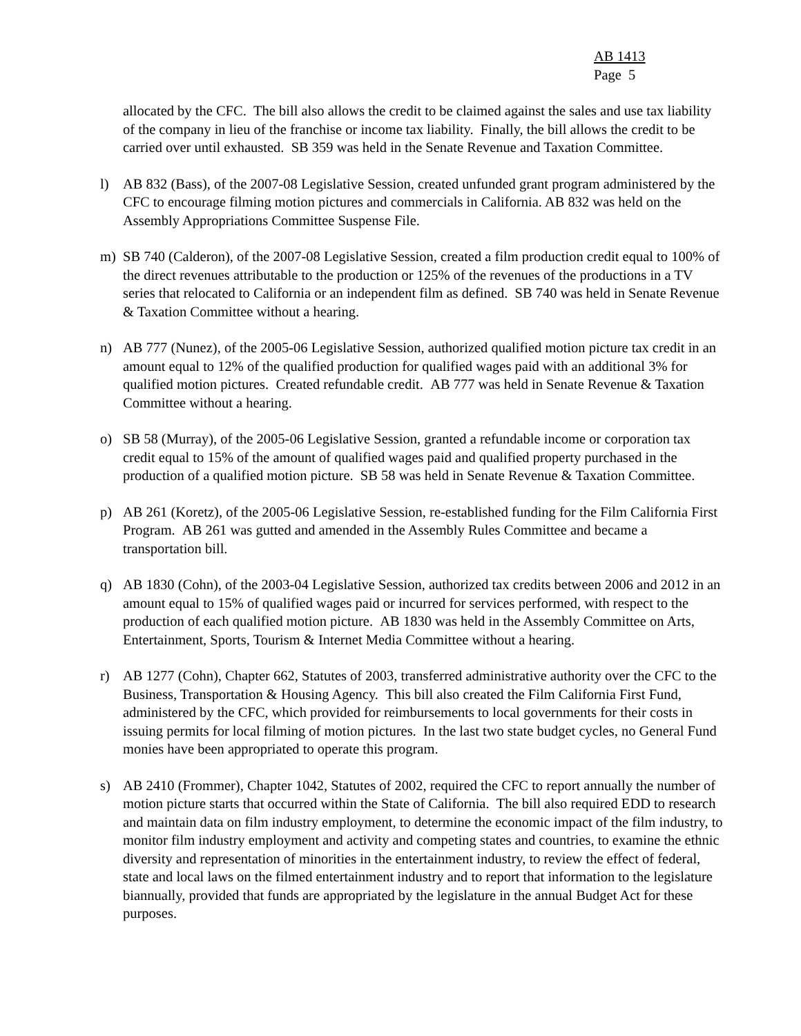AB 1413
Page 5
allocated by the CFC. The bill also allows the credit to be claimed against the sales and use tax liability of the company in lieu of the franchise or income tax liability. Finally, the bill allows the credit to be carried over until exhausted. SB 359 was held in the Senate Revenue and Taxation Committee.
l) AB 832 (Bass), of the 2007-08 Legislative Session, created unfunded grant program administered by the CFC to encourage filming motion pictures and commercials in California. AB 832 was held on the Assembly Appropriations Committee Suspense File.
m) SB 740 (Calderon), of the 2007-08 Legislative Session, created a film production credit equal to 100% of the direct revenues attributable to the production or 125% of the revenues of the productions in a TV series that relocated to California or an independent film as defined. SB 740 was held in Senate Revenue & Taxation Committee without a hearing.
n) AB 777 (Nunez), of the 2005-06 Legislative Session, authorized qualified motion picture tax credit in an amount equal to 12% of the qualified production for qualified wages paid with an additional 3% for qualified motion pictures. Created refundable credit. AB 777 was held in Senate Revenue & Taxation Committee without a hearing.
o) SB 58 (Murray), of the 2005-06 Legislative Session, granted a refundable income or corporation tax credit equal to 15% of the amount of qualified wages paid and qualified property purchased in the production of a qualified motion picture. SB 58 was held in Senate Revenue & Taxation Committee.
p) AB 261 (Koretz), of the 2005-06 Legislative Session, re-established funding for the Film California First Program. AB 261 was gutted and amended in the Assembly Rules Committee and became a transportation bill.
q) AB 1830 (Cohn), of the 2003-04 Legislative Session, authorized tax credits between 2006 and 2012 in an amount equal to 15% of qualified wages paid or incurred for services performed, with respect to the production of each qualified motion picture. AB 1830 was held in the Assembly Committee on Arts, Entertainment, Sports, Tourism & Internet Media Committee without a hearing.
r) AB 1277 (Cohn), Chapter 662, Statutes of 2003, transferred administrative authority over the CFC to the Business, Transportation & Housing Agency. This bill also created the Film California First Fund, administered by the CFC, which provided for reimbursements to local governments for their costs in issuing permits for local filming of motion pictures. In the last two state budget cycles, no General Fund monies have been appropriated to operate this program.
s) AB 2410 (Frommer), Chapter 1042, Statutes of 2002, required the CFC to report annually the number of motion picture starts that occurred within the State of California. The bill also required EDD to research and maintain data on film industry employment, to determine the economic impact of the film industry, to monitor film industry employment and activity and competing states and countries, to examine the ethnic diversity and representation of minorities in the entertainment industry, to review the effect of federal, state and local laws on the filmed entertainment industry and to report that information to the legislature biannually, provided that funds are appropriated by the legislature in the annual Budget Act for these purposes.